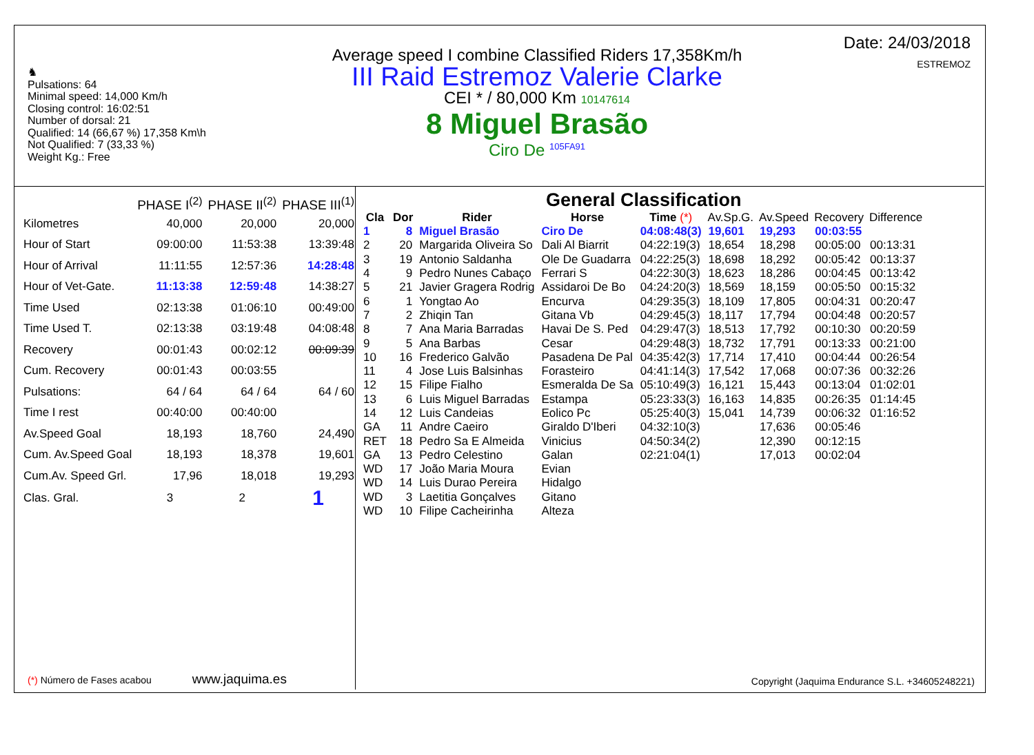♞
Pulsations: 64
Minimal speed: 14,000 Km/h
Closing control: 16:02:51
Number of dorsal: 21
Qualified: 14 (66,67 %) 17,358 Km\h
Not Qualified: 7 (33,33 %)
Weight Kg.: Free
Average speed I combine Classified Riders 17,358Km/h
III Raid Estremoz Valerie Clarke
CEI * / 80,000 Km 10147614
8 Miguel Brasão
Ciro De <sup>105FA91</sup>
Date: 24/03/2018
ESTREMOZ
| | PHASE I<sup>(2)</sup> | PHASE II<sup>(2)</sup> | PHASE III<sup>(1)</sup> |
| --- | --- | --- | --- |
| Kilometres | 40,000 | 20,000 | 20,000 |
| Hour of Start | 09:00:00 | 11:53:38 | 13:39:48 |
| Hour of Arrival | 11:11:55 | 12:57:36 | 14:28:48 |
| Hour of Vet-Gate. | 11:13:38 | 12:59:48 | 14:38:27 |
| Time Used | 02:13:38 | 01:06:10 | 00:49:00 |
| Time Used T. | 02:13:38 | 03:19:48 | 04:08:48 |
| Recovery | 00:01:43 | 00:02:12 | 00:09:39 |
| Cum. Recovery | 00:01:43 | 00:03:55 | |
| Pulsations: | 64 / 64 | 64 / 64 | 64 / 60 |
| Time I rest | 00:40:00 | 00:40:00 | |
| Av.Speed Goal | 18,193 | 18,760 | 24,490 |
| Cum. Av.Speed Goal | 18,193 | 18,378 | 19,601 |
| Cum.Av. Speed Grl. | 17,96 | 18,018 | 19,293 |
| Clas. Gral. | 3 | 2 | 1 |
(*) Número de Fases acabou www.jaquima.es
General Classification
| Cla | Dor | Rider | Horse | Time (*) | Av.Sp.G. | Av.Speed | Recovery | Difference |
| --- | --- | --- | --- | --- | --- | --- | --- | --- |
| 1 | 8 | Miguel Brasão | Ciro De | 04:08:48(3) | 19,601 | 19,293 | 00:03:55 | |
| 2 | 20 | Margarida Oliveira So | Dali Al Biarrit | 04:22:19(3) | 18,654 | 18,298 | 00:05:00 | 00:13:31 |
| 3 | 19 | Antonio Saldanha | Ole De Guadarra | 04:22:25(3) | 18,698 | 18,292 | 00:05:42 | 00:13:37 |
| 4 | 9 | Pedro Nunes Cabaço | Ferrari S | 04:22:30(3) | 18,623 | 18,286 | 00:04:45 | 00:13:42 |
| 5 | 21 | Javier Gragera Rodrig | Assidaroi De Bo | 04:24:20(3) | 18,569 | 18,159 | 00:05:50 | 00:15:32 |
| 6 | 1 | Yongtao Ao | Encurva | 04:29:35(3) | 18,109 | 17,805 | 00:04:31 | 00:20:47 |
| 7 | 2 | Zhiqin Tan | Gitana Vb | 04:29:45(3) | 18,117 | 17,794 | 00:04:48 | 00:20:57 |
| 8 | 7 | Ana Maria Barradas | Havai De S. Ped | 04:29:47(3) | 18,513 | 17,792 | 00:10:30 | 00:20:59 |
| 9 | 5 | Ana Barbas | Cesar | 04:29:48(3) | 18,732 | 17,791 | 00:13:33 | 00:21:00 |
| 10 | 16 | Frederico Galvão | Pasadena De Pal | 04:35:42(3) | 17,714 | 17,410 | 00:04:44 | 00:26:54 |
| 11 | 4 | Jose Luis Balsinhas | Forasteiro | 04:41:14(3) | 17,542 | 17,068 | 00:07:36 | 00:32:26 |
| 12 | 15 | Filipe Fialho | Esmeralda De Sa | 05:10:49(3) | 16,121 | 15,443 | 00:13:04 | 01:02:01 |
| 13 | 6 | Luis Miguel Barradas | Estampa | 05:23:33(3) | 16,163 | 14,835 | 00:26:35 | 01:14:45 |
| 14 | 12 | Luis Candeias | Eolico Pc | 05:25:40(3) | 15,041 | 14,739 | 00:06:32 | 01:16:52 |
| GA | 11 | Andre Caeiro | Giraldo D'Iberi | 04:32:10(3) | | 17,636 | 00:05:46 | |
| RET | 18 | Pedro Sa E Almeida | Vinicius | 04:50:34(2) | | 12,390 | 00:12:15 | |
| GA | 13 | Pedro Celestino | Galan | 02:21:04(1) | | 17,013 | 00:02:04 | |
| WD | 17 | João Maria Moura | Evian | | | | | |
| WD | 14 | Luis Durao Pereira | Hidalgo | | | | | |
| WD | 3 | Laetitia Gonçalves | Gitano | | | | | |
| WD | 10 | Filipe Cacheirinha | Alteza | | | | | |
Copyright (Jaquima Endurance S.L. +34605248221)